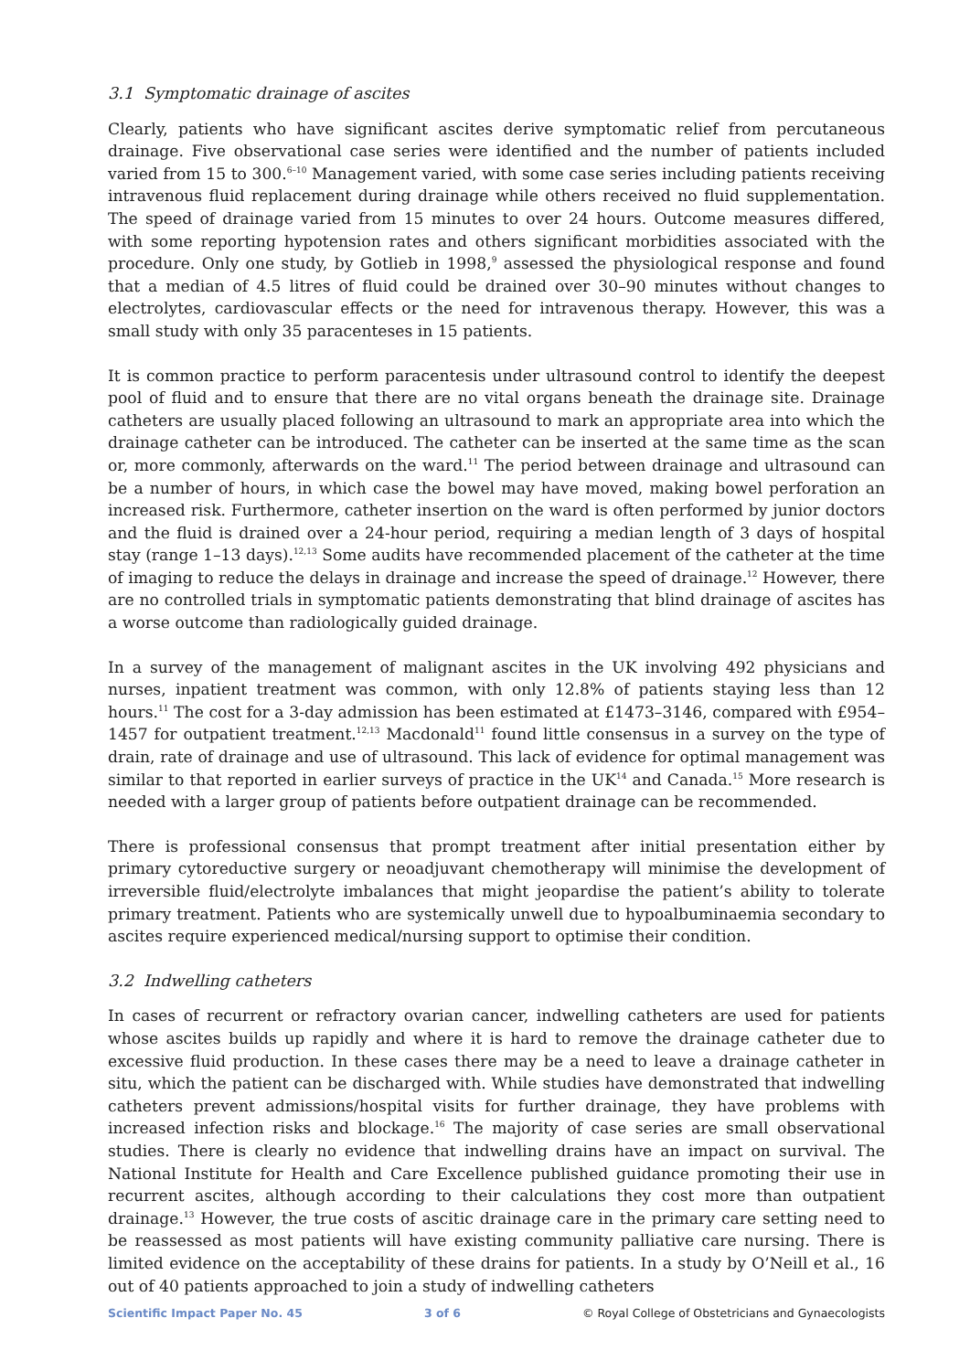3.1 Symptomatic drainage of ascites
Clearly, patients who have significant ascites derive symptomatic relief from percutaneous drainage. Five observational case series were identified and the number of patients included varied from 15 to 300.<sup>6–10</sup> Management varied, with some case series including patients receiving intravenous fluid replacement during drainage while others received no fluid supplementation. The speed of drainage varied from 15 minutes to over 24 hours. Outcome measures differed, with some reporting hypotension rates and others significant morbidities associated with the procedure. Only one study, by Gotlieb in 1998,<sup>9</sup> assessed the physiological response and found that a median of 4.5 litres of fluid could be drained over 30–90 minutes without changes to electrolytes, cardiovascular effects or the need for intravenous therapy. However, this was a small study with only 35 paracenteses in 15 patients.
It is common practice to perform paracentesis under ultrasound control to identify the deepest pool of fluid and to ensure that there are no vital organs beneath the drainage site. Drainage catheters are usually placed following an ultrasound to mark an appropriate area into which the drainage catheter can be introduced. The catheter can be inserted at the same time as the scan or, more commonly, afterwards on the ward.<sup>11</sup> The period between drainage and ultrasound can be a number of hours, in which case the bowel may have moved, making bowel perforation an increased risk. Furthermore, catheter insertion on the ward is often performed by junior doctors and the fluid is drained over a 24-hour period, requiring a median length of 3 days of hospital stay (range 1–13 days).<sup>12,13</sup> Some audits have recommended placement of the catheter at the time of imaging to reduce the delays in drainage and increase the speed of drainage.<sup>12</sup> However, there are no controlled trials in symptomatic patients demonstrating that blind drainage of ascites has a worse outcome than radiologically guided drainage.
In a survey of the management of malignant ascites in the UK involving 492 physicians and nurses, inpatient treatment was common, with only 12.8% of patients staying less than 12 hours.<sup>11</sup> The cost for a 3-day admission has been estimated at £1473–3146, compared with £954–1457 for outpatient treatment.<sup>12,13</sup> Macdonald<sup>11</sup> found little consensus in a survey on the type of drain, rate of drainage and use of ultrasound. This lack of evidence for optimal management was similar to that reported in earlier surveys of practice in the UK<sup>14</sup> and Canada.<sup>15</sup> More research is needed with a larger group of patients before outpatient drainage can be recommended.
There is professional consensus that prompt treatment after initial presentation either by primary cytoreductive surgery or neoadjuvant chemotherapy will minimise the development of irreversible fluid/electrolyte imbalances that might jeopardise the patient’s ability to tolerate primary treatment. Patients who are systemically unwell due to hypoalbuminaemia secondary to ascites require experienced medical/nursing support to optimise their condition.
3.2 Indwelling catheters
In cases of recurrent or refractory ovarian cancer, indwelling catheters are used for patients whose ascites builds up rapidly and where it is hard to remove the drainage catheter due to excessive fluid production. In these cases there may be a need to leave a drainage catheter in situ, which the patient can be discharged with. While studies have demonstrated that indwelling catheters prevent admissions/hospital visits for further drainage, they have problems with increased infection risks and blockage.<sup>16</sup> The majority of case series are small observational studies. There is clearly no evidence that indwelling drains have an impact on survival. The National Institute for Health and Care Excellence published guidance promoting their use in recurrent ascites, although according to their calculations they cost more than outpatient drainage.<sup>13</sup> However, the true costs of ascitic drainage care in the primary care setting need to be reassessed as most patients will have existing community palliative care nursing. There is limited evidence on the acceptability of these drains for patients. In a study by O’Neill et al., 16 out of 40 patients approached to join a study of indwelling catheters
Scientific Impact Paper No. 45 3 of 6 © Royal College of Obstetricians and Gynaecologists